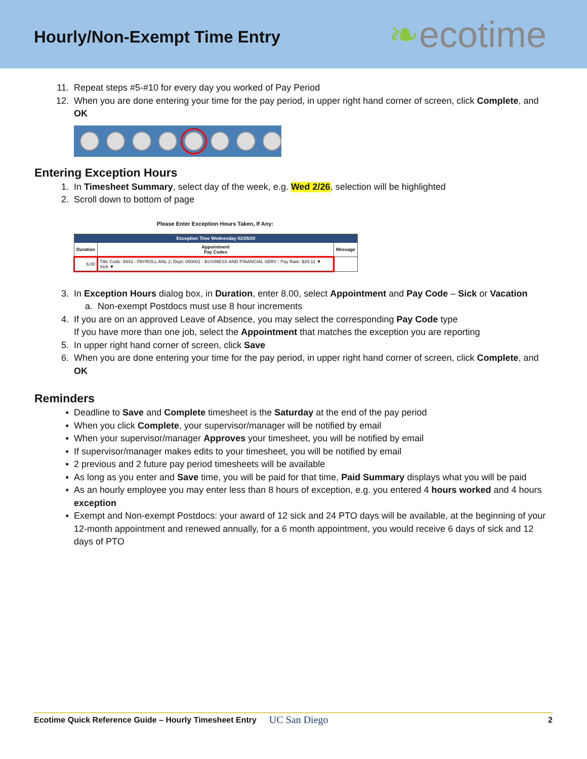Hourly/Non-Exempt Time Entry
❧ecotime
11. Repeat steps #5-#10 for every day you worked of Pay Period
12. When you are done entering your time for the pay period, in upper right hand corner of screen, click Complete, and OK
Entering Exception Hours
1. In Timesheet Summary, select day of the week, e.g. Wed 2/26, selection will be highlighted
2. Scroll down to bottom of page
Please Enter Exception Hours Taken, If Any:
| Exception Time Wednesday 02/26/20 | | |
| --- | --- | --- |
| Duration | Appointment Pay Codes | Message |
| 6.00 | Title Code: 6943 - PAYROLL ANL 2; Dept: 000001 - BUSINESS AND FINANCIAL SERV ; Pay Rate: $29.11 ▼ Sick ▼ | |
3. In Exception Hours dialog box, in Duration, enter 8.00, select Appointment and Pay Code – Sick or Vacation
a. Non-exempt Postdocs must use 8 hour increments
4. If you are on an approved Leave of Absence, you may select the corresponding Pay Code type
If you have more than one job, select the Appointment that matches the exception you are reporting
5. In upper right hand corner of screen, click Save
6. When you are done entering your time for the pay period, in upper right hand corner of screen, click Complete, and OK
Reminders
▪ Deadline to Save and Complete timesheet is the Saturday at the end of the pay period
▪ When you click Complete, your supervisor/manager will be notified by email
▪ When your supervisor/manager Approves your timesheet, you will be notified by email
▪ If supervisor/manager makes edits to your timesheet, you will be notified by email
▪ 2 previous and 2 future pay period timesheets will be available
▪ As long as you enter and Save time, you will be paid for that time, Paid Summary displays what you will be paid
▪ As an hourly employee you may enter less than 8 hours of exception, e.g. you entered 4 hours worked and 4 hours exception
▪ Exempt and Non-exempt Postdocs: your award of 12 sick and 24 PTO days will be available, at the beginning of your 12-month appointment and renewed annually, for a 6 month appointment, you would receive 6 days of sick and 12 days of PTO
Ecotime Quick Reference Guide – Hourly Timesheet Entry UC San Diego 2